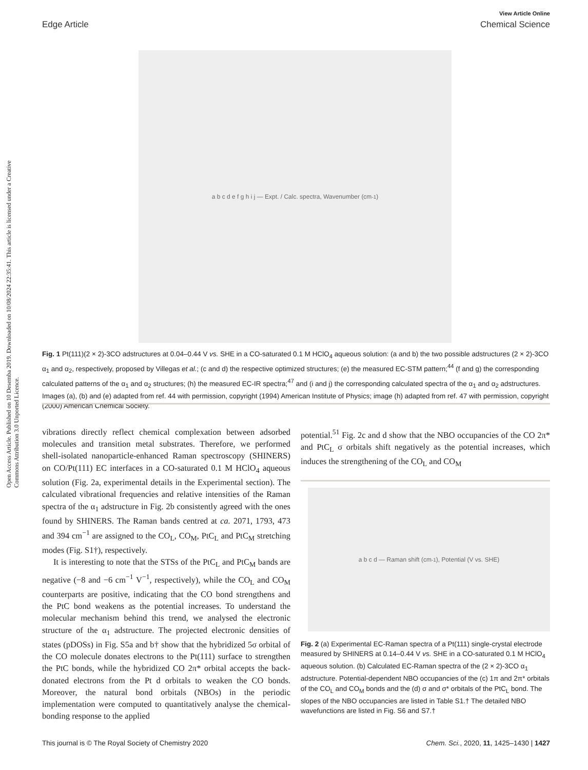Open Access Article. Published on 10 Desemba 2019. Downloaded on 10/08/2024 22:35:41. This article is licensed under a Creative Commons Attribution 3.0 Unported Licence.
View Article Online
Edge Article Chemical Science
a b c d e f g h i j — Expt. / Calc. spectra, Wavenumber (cm<sup>-1</sup>)
Fig. 1 Pt(111)(2 × 2)-3CO adstructures at 0.04–0.44 V vs. SHE in a CO-saturated 0.1 M HClO<sub>4</sub> aqueous solution: (a and b) the two possible adstructures (2 × 2)-3CO α<sub>1</sub> and α<sub>2</sub>, respectively, proposed by Villegas et al.; (c and d) the respective optimized structures; (e) the measured EC-STM pattern;<sup>44</sup> (f and g) the corresponding calculated patterns of the α<sub>1</sub> and α<sub>2</sub> structures; (h) the measured EC-IR spectra;<sup>47</sup> and (i and j) the corresponding calculated spectra of the α<sub>1</sub> and α<sub>2</sub> adstructures. Images (a), (b) and (e) adapted from ref. 44 with permission, copyright (1994) American Institute of Physics; image (h) adapted from ref. 47 with permission, copyright (2000) American Chemical Society.
vibrations directly reflect chemical complexation between adsorbed molecules and transition metal substrates. Therefore, we performed shell-isolated nanoparticle-enhanced Raman spectroscopy (SHINERS) on CO/Pt(111) EC interfaces in a CO-saturated 0.1 M HClO<sub>4</sub> aqueous solution (Fig. 2a, experimental details in the Experimental section). The calculated vibrational frequencies and relative intensities of the Raman spectra of the α<sub>1</sub> adstructure in Fig. 2b consistently agreed with the ones found by SHINERS. The Raman bands centred at ca. 2071, 1793, 473 and 394 cm<sup>−1</sup> are assigned to the CO<sub>L</sub>, CO<sub>M</sub>, PtC<sub>L</sub> and PtC<sub>M</sub> stretching modes (Fig. S1†), respectively.
It is interesting to note that the STSs of the PtC<sub>L</sub> and PtC<sub>M</sub> bands are negative (−8 and −6 cm<sup>−1</sup> V<sup>−1</sup>, respectively), while the CO<sub>L</sub> and CO<sub>M</sub> counterparts are positive, indicating that the CO bond strengthens and the PtC bond weakens as the potential increases. To understand the molecular mechanism behind this trend, we analysed the electronic structure of the α<sub>1</sub> adstructure. The projected electronic densities of states (pDOSs) in Fig. S5a and b† show that the hybridized 5σ orbital of the CO molecule donates electrons to the Pt(111) surface to strengthen the PtC bonds, while the hybridized CO 2π* orbital accepts the back-donated electrons from the Pt d orbitals to weaken the CO bonds. Moreover, the natural bond orbitals (NBOs) in the periodic implementation were computed to quantitatively analyse the chemical-bonding response to the applied
potential.<sup>51</sup> Fig. 2c and d show that the NBO occupancies of the CO 2π* and PtC<sub>L</sub> σ orbitals shift negatively as the potential increases, which induces the strengthening of the CO<sub>L</sub> and CO<sub>M</sub>
a b c d — Raman shift (cm<sup>-1</sup>), Potential (V vs. SHE)
Fig. 2 (a) Experimental EC-Raman spectra of a Pt(111) single-crystal electrode measured by SHINERS at 0.14–0.44 V vs. SHE in a CO-saturated 0.1 M HClO<sub>4</sub> aqueous solution. (b) Calculated EC-Raman spectra of the (2 × 2)-3CO α<sub>1</sub> adstructure. Potential-dependent NBO occupancies of the (c) 1π and 2π* orbitals of the CO<sub>L</sub> and CO<sub>M</sub> bonds and the (d) σ and σ* orbitals of the PtC<sub>L</sub> bond. The slopes of the NBO occupancies are listed in Table S1.† The detailed NBO wavefunctions are listed in Fig. S6 and S7.†
This journal is © The Royal Society of Chemistry 2020 Chem. Sci., 2020, 11, 1425–1430 | 1427